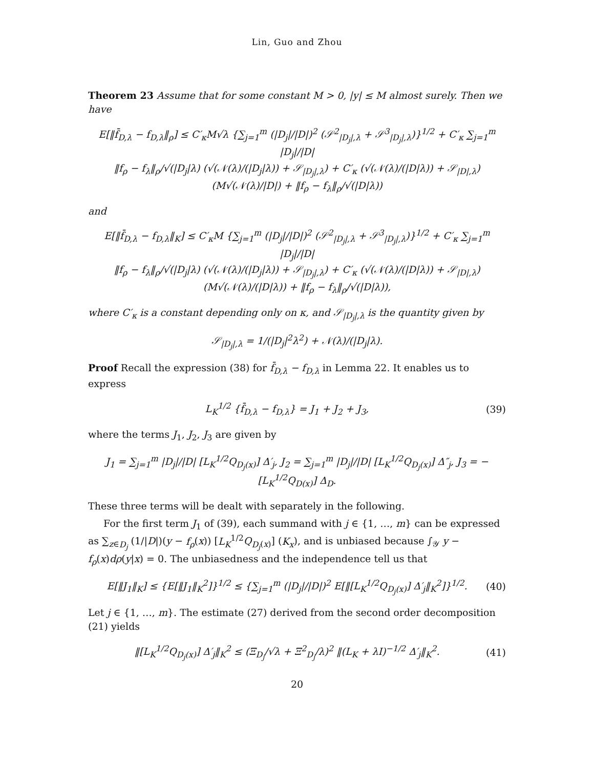Lin, Guo and Zhou
Theorem 23 Assume that for some constant M > 0, |y| ≤ M almost surely. Then we have
E[‖f̄<sub>D,λ</sub> − f<sub>D,λ</sub>‖<sub>ρ</sub>] ≤ C′<sub>κ</sub>M√λ {∑<sub>j=1</sub><sup>m</sup> (|D<sub>j</sub>|/|D|)<sup>2</sup> (𝒮<sup>2</sup><sub>|D<sub>j</sub>|,λ</sub> + 𝒮<sup>3</sup><sub>|D<sub>j</sub>|,λ</sub>)}<sup>1/2</sup> + C′<sub>κ</sub> ∑<sub>j=1</sub><sup>m</sup> |D<sub>j</sub>|/|D|
‖f<sub>ρ</sub> − f<sub>λ</sub>‖<sub>ρ</sub>/√(|D<sub>j</sub>|λ) (√(𝒩(λ)/(|D<sub>j</sub>|λ)) + 𝒮<sub>|D<sub>j</sub>|,λ</sub>) + C′<sub>κ</sub> (√(𝒩(λ)/(|D|λ)) + 𝒮<sub>|D|,λ</sub>) (M√(𝒩(λ)/|D|) + ‖f<sub>ρ</sub> − f<sub>λ</sub>‖<sub>ρ</sub>/√(|D|λ))
and
E[‖f̄<sub>D,λ</sub> − f<sub>D,λ</sub>‖<sub>K</sub>] ≤ C′<sub>κ</sub>M {∑<sub>j=1</sub><sup>m</sup> (|D<sub>j</sub>|/|D|)<sup>2</sup> (𝒮<sup>2</sup><sub>|D<sub>j</sub>|,λ</sub> + 𝒮<sup>3</sup><sub>|D<sub>j</sub>|,λ</sub>)}<sup>1/2</sup> + C′<sub>κ</sub> ∑<sub>j=1</sub><sup>m</sup> |D<sub>j</sub>|/|D|
‖f<sub>ρ</sub> − f<sub>λ</sub>‖<sub>ρ</sub>/√(|D<sub>j</sub>|λ) (√(𝒩(λ)/(|D<sub>j</sub>|λ)) + 𝒮<sub>|D<sub>j</sub>|,λ</sub>) + C′<sub>κ</sub> (√(𝒩(λ)/(|D|λ)) + 𝒮<sub>|D|,λ</sub>) (M√(𝒩(λ)/(|D|λ)) + ‖f<sub>ρ</sub> − f<sub>λ</sub>‖<sub>ρ</sub>/√(|D|λ)),
where C′<sub>κ</sub> is a constant depending only on κ, and 𝒮<sub>|D<sub>j</sub>|,λ</sub> is the quantity given by
𝒮<sub>|D<sub>j</sub>|,λ</sub> = 1/(|D<sub>j</sub>|<sup>2</sup>λ<sup>2</sup>) + 𝒩(λ)/(|D<sub>j</sub>|λ).
Proof Recall the expression (38) for f̄<sub>D,λ</sub> − f<sub>D,λ</sub> in Lemma 22. It enables us to express
L<sub>K</sub><sup>1/2</sup> {f̄<sub>D,λ</sub> − f<sub>D,λ</sub>} = J<sub>1</sub> + J<sub>2</sub> + J<sub>3</sub>,
(39)
where the terms J<sub>1</sub>, J<sub>2</sub>, J<sub>3</sub> are given by
J<sub>1</sub> = ∑<sub>j=1</sub><sup>m</sup> |D<sub>j</sub>|/|D| [L<sub>K</sub><sup>1/2</sup>Q<sub>D<sub>j</sub>(x)</sub>] Δ′<sub>j</sub>, J<sub>2</sub> = ∑<sub>j=1</sub><sup>m</sup> |D<sub>j</sub>|/|D| [L<sub>K</sub><sup>1/2</sup>Q<sub>D<sub>j</sub>(x)</sub>] Δ″<sub>j</sub>, J<sub>3</sub> = −[L<sub>K</sub><sup>1/2</sup>Q<sub>D(x)</sub>] Δ<sub>D</sub>.
These three terms will be dealt with separately in the following.
For the first term J<sub>1</sub> of (39), each summand with j ∈ {1, …, m} can be expressed as ∑<sub>z∈D<sub>j</sub></sub> (1/|D|)(y − f<sub>ρ</sub>(x)) [L<sub>K</sub><sup>1/2</sup>Q<sub>D<sub>j</sub>(x)</sub>] (K<sub>x</sub>), and is unbiased because ∫<sub>𝒴</sub> y − f<sub>ρ</sub>(x)dρ(y|x) = 0. The unbiasedness and the independence tell us that
E[‖J<sub>1</sub>‖<sub>K</sub>] ≤ {E[‖J<sub>1</sub>‖<sub>K</sub><sup>2</sup>]}<sup>1/2</sup> ≤ {∑<sub>j=1</sub><sup>m</sup> (|D<sub>j</sub>|/|D|)<sup>2</sup> E[‖[L<sub>K</sub><sup>1/2</sup>Q<sub>D<sub>j</sub>(x)</sub>] Δ′<sub>j</sub>‖<sub>K</sub><sup>2</sup>]}<sup>1/2</sup>.
(40)
Let j ∈ {1, …, m}. The estimate (27) derived from the second order decomposition (21) yields
‖[L<sub>K</sub><sup>1/2</sup>Q<sub>D<sub>j</sub>(x)</sub>] Δ′<sub>j</sub>‖<sub>K</sub><sup>2</sup> ≤ (Ξ<sub>D<sub>j</sub></sub>/√λ + Ξ<sup>2</sup><sub>D<sub>j</sub></sub>/λ)<sup>2</sup> ‖(L<sub>K</sub> + λI)<sup>−1/2</sup> Δ′<sub>j</sub>‖<sub>K</sub><sup>2</sup>.
(41)
20